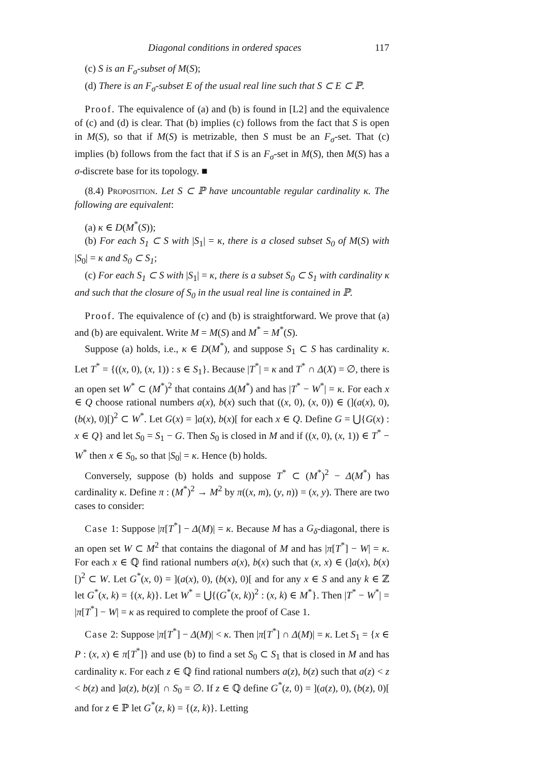Diagonal conditions in ordered spaces 117
(c) S is an F<sub>σ</sub>-subset of M(S);
(d) There is an F<sub>σ</sub>-subset E of the usual real line such that S ⊂ E ⊂ ℙ.
Proof. The equivalence of (a) and (b) is found in [L2] and the equivalence of (c) and (d) is clear. That (b) implies (c) follows from the fact that S is open in M(S), so that if M(S) is metrizable, then S must be an F<sub>σ</sub>-set. That (c) implies (b) follows from the fact that if S is an F<sub>σ</sub>-set in M(S), then M(S) has a σ-discrete base for its topology. ■
(8.4) Proposition. Let S ⊂ ℙ have uncountable regular cardinality κ. The following are equivalent:
(a) κ ∈ D(M<sup>*</sup>(S));
(b) For each S<sub>1</sub> ⊂ S with |S<sub>1</sub>| = κ, there is a closed subset S<sub>0</sub> of M(S) with |S<sub>0</sub>| = κ and S<sub>0</sub> ⊂ S<sub>1</sub>;
(c) For each S<sub>1</sub> ⊂ S with |S<sub>1</sub>| = κ, there is a subset S<sub>0</sub> ⊂ S<sub>1</sub> with cardinality κ and such that the closure of S<sub>0</sub> in the usual real line is contained in ℙ.
Proof. The equivalence of (c) and (b) is straightforward. We prove that (a) and (b) are equivalent. Write M = M(S) and M<sup>*</sup> = M<sup>*</sup>(S).
Suppose (a) holds, i.e., κ ∈ D(M<sup>*</sup>), and suppose S<sub>1</sub> ⊂ S has cardinality κ. Let T<sup>*</sup> = {((x, 0), (x, 1)) : s ∈ S<sub>1</sub>}. Because |T<sup>*</sup>| = κ and T<sup>*</sup> ∩ Δ(X) = ∅, there is an open set W<sup>*</sup> ⊂ (M<sup>*</sup>)<sup>2</sup> that contains Δ(M<sup>*</sup>) and has |T<sup>*</sup> − W<sup>*</sup>| = κ. For each x ∈ Q choose rational numbers a(x), b(x) such that ((x, 0), (x, 0)) ∈ (](a(x), 0), (b(x), 0)[)<sup>2</sup> ⊂ W<sup>*</sup>. Let G(x) = ]a(x), b(x)[ for each x ∈ Q. Define G = ⋃{G(x) : x ∈ Q} and let S<sub>0</sub> = S<sub>1</sub> − G. Then S<sub>0</sub> is closed in M and if ((x, 0), (x, 1)) ∈ T<sup>*</sup> − W<sup>*</sup> then x ∈ S<sub>0</sub>, so that |S<sub>0</sub>| = κ. Hence (b) holds.
Conversely, suppose (b) holds and suppose T<sup>*</sup> ⊂ (M<sup>*</sup>)<sup>2</sup> − Δ(M<sup>*</sup>) has cardinality κ. Define π : (M<sup>*</sup>)<sup>2</sup> → M<sup>2</sup> by π((x, m), (y, n)) = (x, y). There are two cases to consider:
Case 1: Suppose |π[T<sup>*</sup>] − Δ(M)| = κ. Because M has a G<sub>δ</sub>-diagonal, there is an open set W ⊂ M<sup>2</sup> that contains the diagonal of M and has |π[T<sup>*</sup>] − W| = κ. For each x ∈ ℚ find rational numbers a(x), b(x) such that (x, x) ∈ (]a(x), b(x)[)<sup>2</sup> ⊂ W. Let G<sup>*</sup>(x, 0) = ](a(x), 0), (b(x), 0)[ and for any x ∈ S and any k ∈ ℤ let G<sup>*</sup>(x, k) = {(x, k)}. Let W<sup>*</sup> = ⋃{(G<sup>*</sup>(x, k))<sup>2</sup> : (x, k) ∈ M<sup>*</sup>}. Then |T<sup>*</sup> − W<sup>*</sup>| = |π[T<sup>*</sup>] − W| = κ as required to complete the proof of Case 1.
Case 2: Suppose |π[T<sup>*</sup>] − Δ(M)| < κ. Then |π[T<sup>*</sup>] ∩ Δ(M)| = κ. Let S<sub>1</sub> = {x ∈ P : (x, x) ∈ π[T<sup>*</sup>]} and use (b) to find a set S<sub>0</sub> ⊂ S<sub>1</sub> that is closed in M and has cardinality κ. For each z ∈ ℚ find rational numbers a(z), b(z) such that a(z) < z < b(z) and ]a(z), b(z)[ ∩ S<sub>0</sub> = ∅. If z ∈ ℚ define G<sup>*</sup>(z, 0) = ](a(z), 0), (b(z), 0)[ and for z ∈ ℙ let G<sup>*</sup>(z, k) = {(z, k)}. Letting